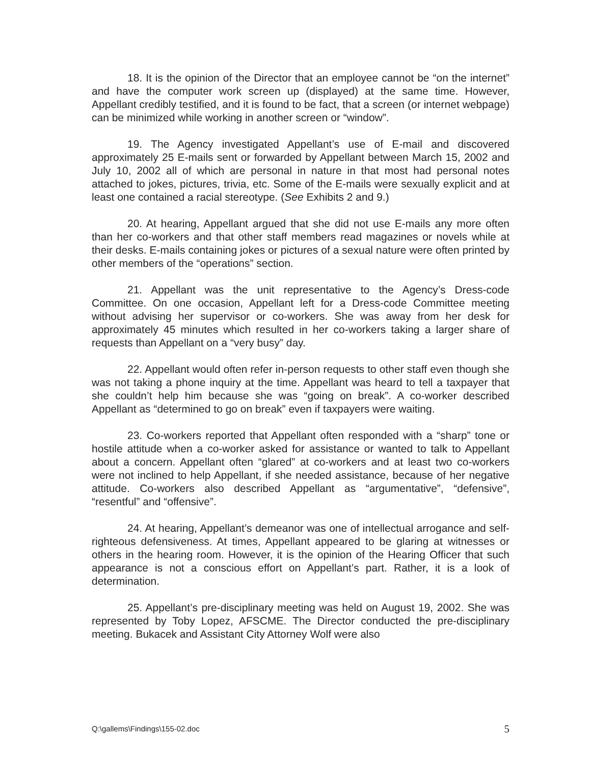18. It is the opinion of the Director that an employee cannot be “on the internet” and have the computer work screen up (displayed) at the same time. However, Appellant credibly testified, and it is found to be fact, that a screen (or internet webpage) can be minimized while working in another screen or “window”.
19. The Agency investigated Appellant’s use of E-mail and discovered approximately 25 E-mails sent or forwarded by Appellant between March 15, 2002 and July 10, 2002 all of which are personal in nature in that most had personal notes attached to jokes, pictures, trivia, etc. Some of the E-mails were sexually explicit and at least one contained a racial stereotype. (See Exhibits 2 and 9.)
20. At hearing, Appellant argued that she did not use E-mails any more often than her co-workers and that other staff members read magazines or novels while at their desks. E-mails containing jokes or pictures of a sexual nature were often printed by other members of the “operations” section.
21. Appellant was the unit representative to the Agency’s Dress-code Committee. On one occasion, Appellant left for a Dress-code Committee meeting without advising her supervisor or co-workers. She was away from her desk for approximately 45 minutes which resulted in her co-workers taking a larger share of requests than Appellant on a “very busy” day.
22. Appellant would often refer in-person requests to other staff even though she was not taking a phone inquiry at the time. Appellant was heard to tell a taxpayer that she couldn’t help him because she was “going on break”. A co-worker described Appellant as “determined to go on break” even if taxpayers were waiting.
23. Co-workers reported that Appellant often responded with a “sharp” tone or hostile attitude when a co-worker asked for assistance or wanted to talk to Appellant about a concern. Appellant often “glared” at co-workers and at least two co-workers were not inclined to help Appellant, if she needed assistance, because of her negative attitude. Co-workers also described Appellant as “argumentative”, “defensive”, “resentful” and “offensive”.
24. At hearing, Appellant’s demeanor was one of intellectual arrogance and self-righteous defensiveness. At times, Appellant appeared to be glaring at witnesses or others in the hearing room. However, it is the opinion of the Hearing Officer that such appearance is not a conscious effort on Appellant’s part. Rather, it is a look of determination.
25. Appellant’s pre-disciplinary meeting was held on August 19, 2002. She was represented by Toby Lopez, AFSCME. The Director conducted the pre-disciplinary meeting. Bukacek and Assistant City Attorney Wolf were also
Q:\gallems\Findings\155-02.doc 5